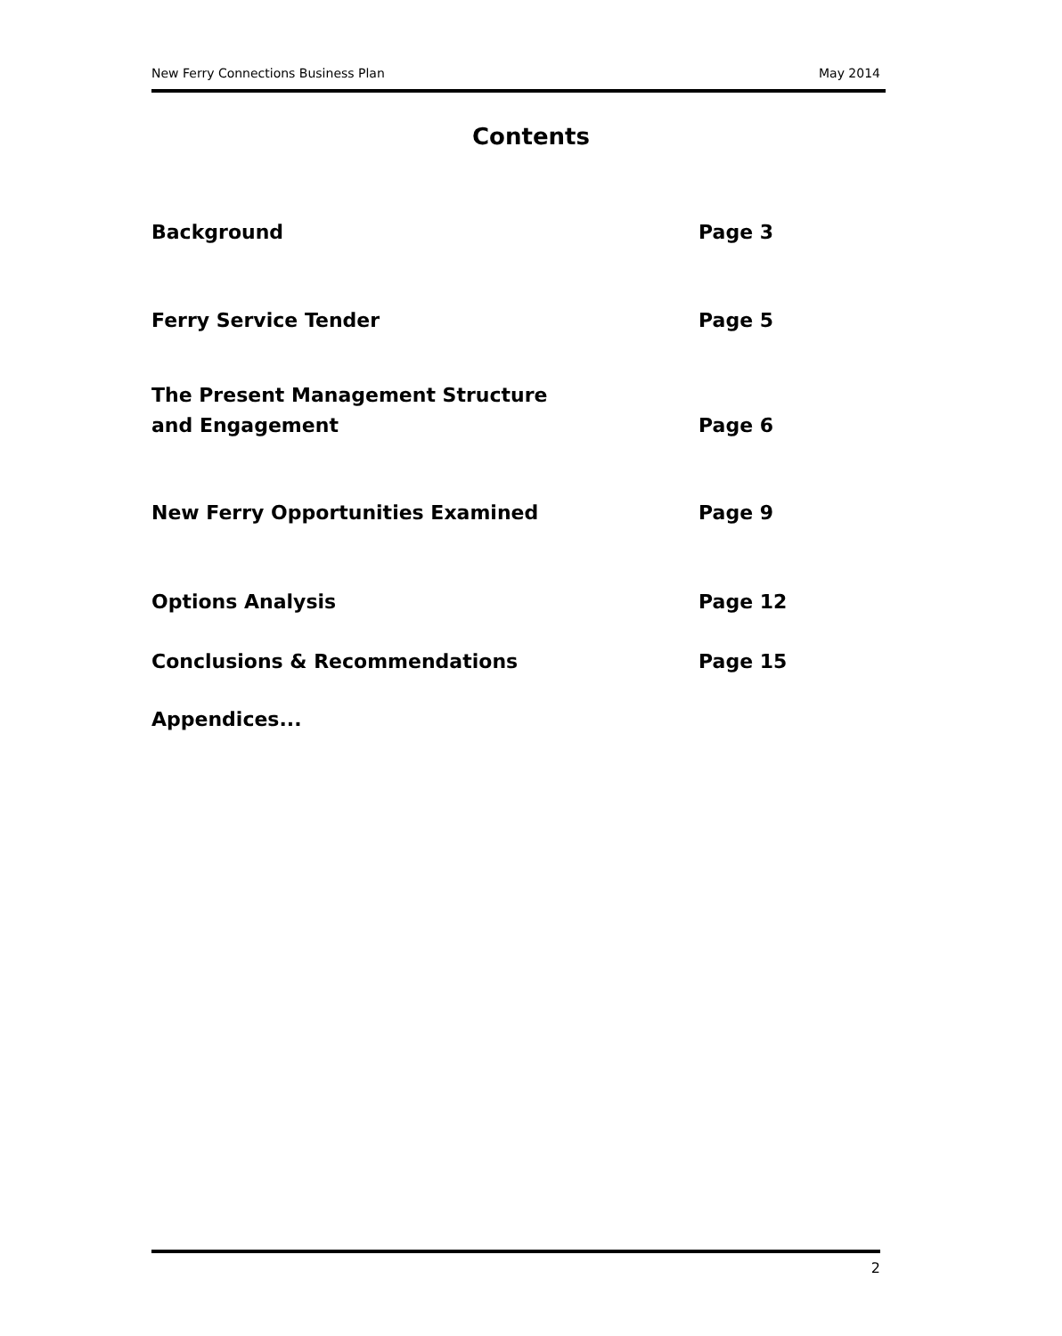New Ferry Connections Business Plan May 2014
Contents
Background
Page 3
Ferry Service Tender
Page 5
The Present Management Structure
and Engagement
Page 6
New Ferry Opportunities Examined
Page 9
Options Analysis
Page 12
Conclusions & Recommendations
Page 15
Appendices...
2